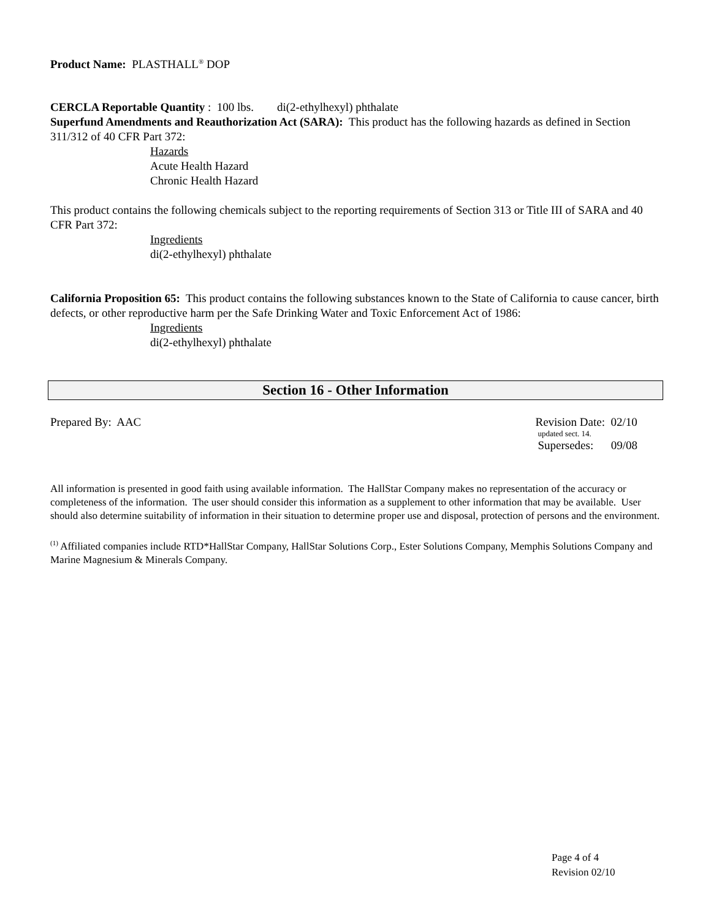Product Name: PLASTHALL<sup>®</sup> DOP
CERCLA Reportable Quantity : 100 lbs. di(2-ethylhexyl) phthalate
Superfund Amendments and Reauthorization Act (SARA): This product has the following hazards as defined in Section 311/312 of 40 CFR Part 372:
Hazards
Acute Health Hazard
Chronic Health Hazard
This product contains the following chemicals subject to the reporting requirements of Section 313 or Title III of SARA and 40 CFR Part 372:
Ingredients
di(2-ethylhexyl) phthalate
California Proposition 65: This product contains the following substances known to the State of California to cause cancer, birth defects, or other reproductive harm per the Safe Drinking Water and Toxic Enforcement Act of 1986:
Ingredients
di(2-ethylhexyl) phthalate
Section 16 - Other Information
Prepared By: AAC Revision Date: 02/10
updated sect. 14.
Supersedes: 09/08
All information is presented in good faith using available information. The HallStar Company makes no representation of the accuracy or completeness of the information. The user should consider this information as a supplement to other information that may be available. User should also determine suitability of information in their situation to determine proper use and disposal, protection of persons and the environment.
<sup>(1)</sup> Affiliated companies include RTD*HallStar Company, HallStar Solutions Corp., Ester Solutions Company, Memphis Solutions Company and Marine Magnesium & Minerals Company.
Page 4 of 4
Revision 02/10